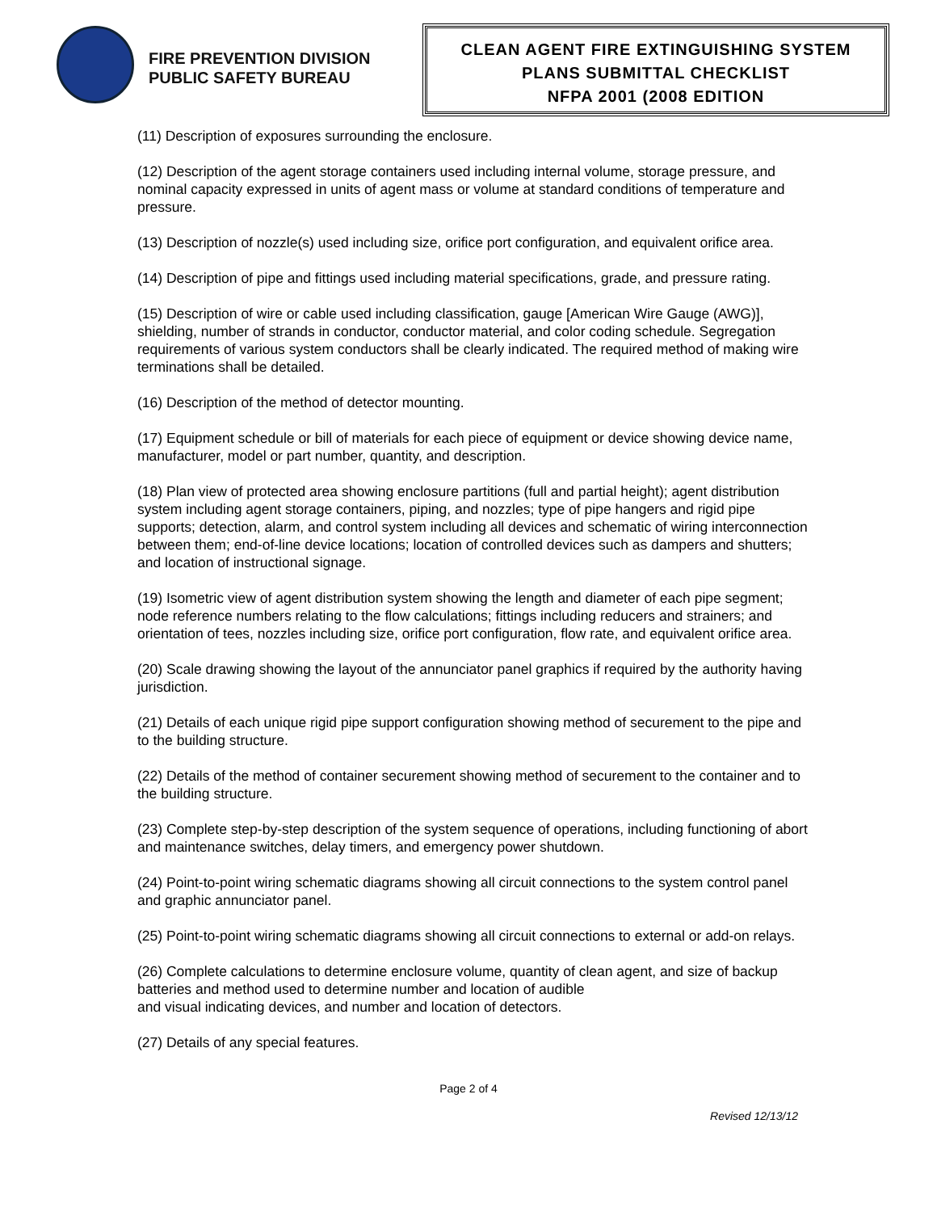FIRE PREVENTION DIVISION
PUBLIC SAFETY BUREAU
CLEAN AGENT FIRE EXTINGUISHING SYSTEM
PLANS SUBMITTAL CHECKLIST
NFPA 2001 (2008 EDITION
(11) Description of exposures surrounding the enclosure.
(12) Description of the agent storage containers used including internal volume, storage pressure, and nominal capacity expressed in units of agent mass or volume at standard conditions of temperature and pressure.
(13) Description of nozzle(s) used including size, orifice port configuration, and equivalent orifice area.
(14) Description of pipe and fittings used including material specifications, grade, and pressure rating.
(15) Description of wire or cable used including classification, gauge [American Wire Gauge (AWG)], shielding, number of strands in conductor, conductor material, and color coding schedule. Segregation requirements of various system conductors shall be clearly indicated. The required method of making wire terminations shall be detailed.
(16) Description of the method of detector mounting.
(17) Equipment schedule or bill of materials for each piece of equipment or device showing device name, manufacturer, model or part number, quantity, and description.
(18) Plan view of protected area showing enclosure partitions (full and partial height); agent distribution system including agent storage containers, piping, and nozzles; type of pipe hangers and rigid pipe supports; detection, alarm, and control system including all devices and schematic of wiring interconnection between them; end-of-line device locations; location of controlled devices such as dampers and shutters; and location of instructional signage.
(19) Isometric view of agent distribution system showing the length and diameter of each pipe segment; node reference numbers relating to the flow calculations; fittings including reducers and strainers; and orientation of tees, nozzles including size, orifice port configuration, flow rate, and equivalent orifice area.
(20) Scale drawing showing the layout of the annunciator panel graphics if required by the authority having jurisdiction.
(21) Details of each unique rigid pipe support configuration showing method of securement to the pipe and to the building structure.
(22) Details of the method of container securement showing method of securement to the container and to the building structure.
(23) Complete step-by-step description of the system sequence of operations, including functioning of abort and maintenance switches, delay timers, and emergency power shutdown.
(24) Point-to-point wiring schematic diagrams showing all circuit connections to the system control panel and graphic annunciator panel.
(25) Point-to-point wiring schematic diagrams showing all circuit connections to external or add-on relays.
(26) Complete calculations to determine enclosure volume, quantity of clean agent, and size of backup batteries and method used to determine number and location of audible
and visual indicating devices, and number and location of detectors.
(27) Details of any special features.
Page 2 of 4
Revised 12/13/12